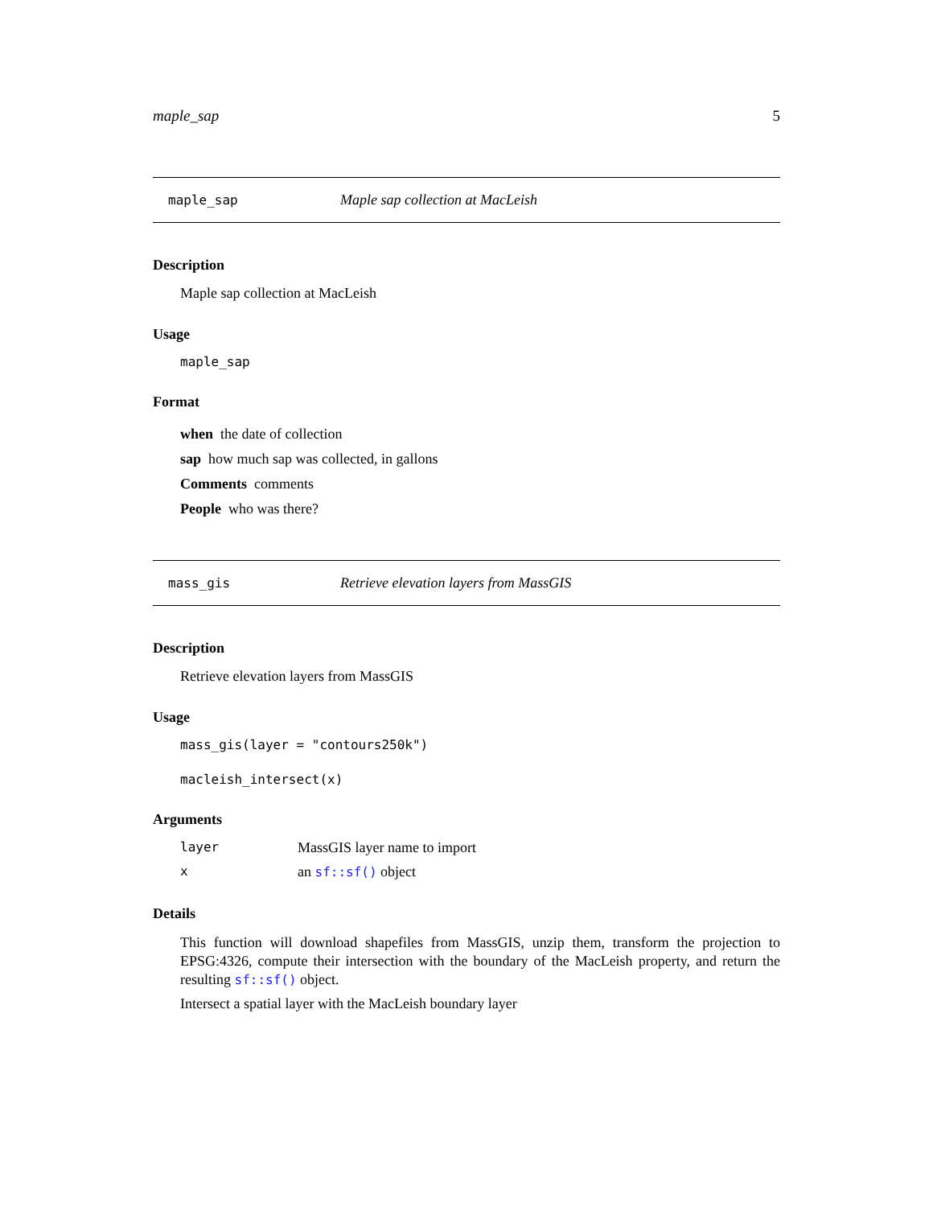maple_sap 5
maple_sap Maple sap collection at MacLeish
Description
Maple sap collection at MacLeish
Usage
maple_sap
Format
when the date of collection
sap how much sap was collected, in gallons
Comments comments
People who was there?
mass_gis Retrieve elevation layers from MassGIS
Description
Retrieve elevation layers from MassGIS
Usage
mass_gis(layer = "contours250k")
macleish_intersect(x)
Arguments
| layer | MassGIS layer name to import |
| x | an sf::sf() object |
Details
This function will download shapefiles from MassGIS, unzip them, transform the projection to EPSG:4326, compute their intersection with the boundary of the MacLeish property, and return the resulting sf::sf() object.
Intersect a spatial layer with the MacLeish boundary layer